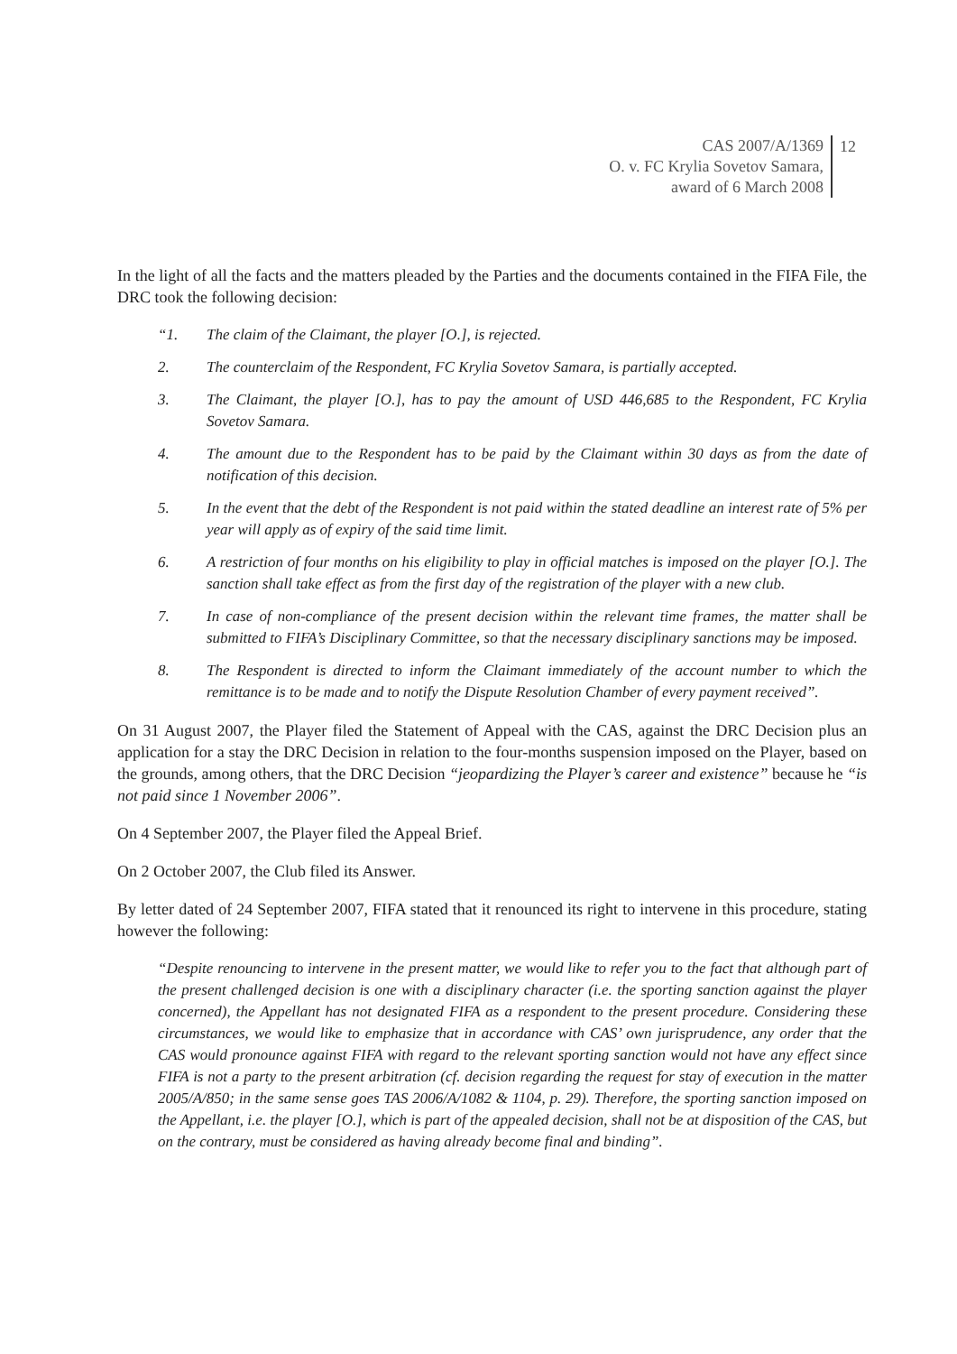CAS 2007/A/1369
O. v. FC Krylia Sovetov Samara,
award of 6 March 2008
12
In the light of all the facts and the matters pleaded by the Parties and the documents contained in the FIFA File, the DRC took the following decision:
“1. The claim of the Claimant, the player [O.], is rejected.
2. The counterclaim of the Respondent, FC Krylia Sovetov Samara, is partially accepted.
3. The Claimant, the player [O.], has to pay the amount of USD 446,685 to the Respondent, FC Krylia Sovetov Samara.
4. The amount due to the Respondent has to be paid by the Claimant within 30 days as from the date of notification of this decision.
5. In the event that the debt of the Respondent is not paid within the stated deadline an interest rate of 5% per year will apply as of expiry of the said time limit.
6. A restriction of four months on his eligibility to play in official matches is imposed on the player [O.]. The sanction shall take effect as from the first day of the registration of the player with a new club.
7. In case of non-compliance of the present decision within the relevant time frames, the matter shall be submitted to FIFA’s Disciplinary Committee, so that the necessary disciplinary sanctions may be imposed.
8. The Respondent is directed to inform the Claimant immediately of the account number to which the remittance is to be made and to notify the Dispute Resolution Chamber of every payment received”.
On 31 August 2007, the Player filed the Statement of Appeal with the CAS, against the DRC Decision plus an application for a stay the DRC Decision in relation to the four-months suspension imposed on the Player, based on the grounds, among others, that the DRC Decision “jeopardizing the Player’s career and existence” because he “is not paid since 1 November 2006”.
On 4 September 2007, the Player filed the Appeal Brief.
On 2 October 2007, the Club filed its Answer.
By letter dated of 24 September 2007, FIFA stated that it renounced its right to intervene in this procedure, stating however the following:
“Despite renouncing to intervene in the present matter, we would like to refer you to the fact that although part of the present challenged decision is one with a disciplinary character (i.e. the sporting sanction against the player concerned), the Appellant has not designated FIFA as a respondent to the present procedure. Considering these circumstances, we would like to emphasize that in accordance with CAS’ own jurisprudence, any order that the CAS would pronounce against FIFA with regard to the relevant sporting sanction would not have any effect since FIFA is not a party to the present arbitration (cf. decision regarding the request for stay of execution in the matter 2005/A/850; in the same sense goes TAS 2006/A/1082 & 1104, p. 29). Therefore, the sporting sanction imposed on the Appellant, i.e. the player [O.], which is part of the appealed decision, shall not be at disposition of the CAS, but on the contrary, must be considered as having already become final and binding”.